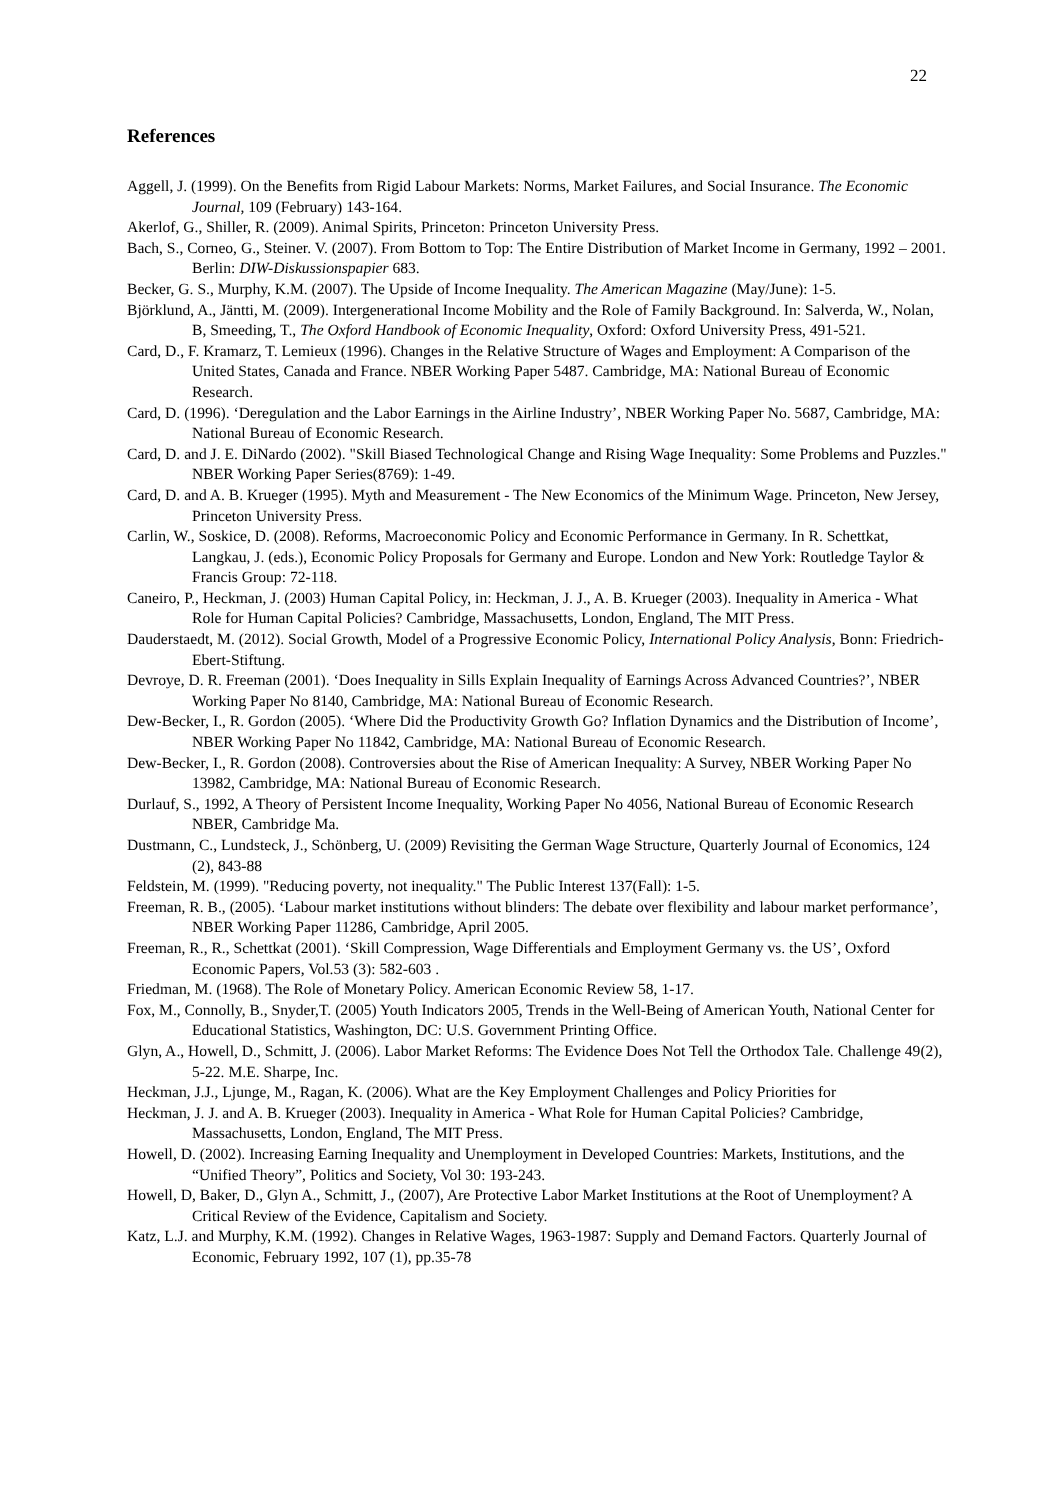22
References
Aggell, J. (1999). On the Benefits from Rigid Labour Markets: Norms, Market Failures, and Social Insurance. The Economic Journal, 109 (February) 143-164.
Akerlof, G., Shiller, R. (2009). Animal Spirits, Princeton: Princeton University Press.
Bach, S., Corneo, G., Steiner. V. (2007). From Bottom to Top: The Entire Distribution of Market Income in Germany, 1992 – 2001. Berlin: DIW-Diskussionspapier 683.
Becker, G. S., Murphy, K.M. (2007). The Upside of Income Inequality. The American Magazine (May/June): 1-5.
Björklund, A., Jäntti, M. (2009). Intergenerational Income Mobility and the Role of Family Background. In: Salverda, W., Nolan, B, Smeeding, T., The Oxford Handbook of Economic Inequality, Oxford: Oxford University Press, 491-521.
Card, D., F. Kramarz, T. Lemieux (1996). Changes in the Relative Structure of Wages and Employment: A Comparison of the United States, Canada and France. NBER Working Paper 5487. Cambridge, MA: National Bureau of Economic Research.
Card, D. (1996). ‘Deregulation and the Labor Earnings in the Airline Industry’, NBER Working Paper No. 5687, Cambridge, MA: National Bureau of Economic Research.
Card, D. and J. E. DiNardo (2002). "Skill Biased Technological Change and Rising Wage Inequality: Some Problems and Puzzles." NBER Working Paper Series(8769): 1-49.
Card, D. and A. B. Krueger (1995). Myth and Measurement - The New Economics of the Minimum Wage. Princeton, New Jersey, Princeton University Press.
Carlin, W., Soskice, D. (2008). Reforms, Macroeconomic Policy and Economic Performance in Germany. In R. Schettkat, Langkau, J. (eds.), Economic Policy Proposals for Germany and Europe. London and New York: Routledge Taylor & Francis Group: 72-118.
Caneiro, P., Heckman, J. (2003) Human Capital Policy, in: Heckman, J. J., A. B. Krueger (2003). Inequality in America - What Role for Human Capital Policies? Cambridge, Massachusetts, London, England, The MIT Press.
Dauderstaedt, M. (2012). Social Growth, Model of a Progressive Economic Policy, International Policy Analysis, Bonn: Friedrich-Ebert-Stiftung.
Devroye, D. R. Freeman (2001). ‘Does Inequality in Sills Explain Inequality of Earnings Across Advanced Countries?’, NBER Working Paper No 8140, Cambridge, MA: National Bureau of Economic Research.
Dew-Becker, I., R. Gordon (2005). ‘Where Did the Productivity Growth Go? Inflation Dynamics and the Distribution of Income’, NBER Working Paper No 11842, Cambridge, MA: National Bureau of Economic Research.
Dew-Becker, I., R. Gordon (2008). Controversies about the Rise of American Inequality: A Survey, NBER Working Paper No 13982, Cambridge, MA: National Bureau of Economic Research.
Durlauf, S., 1992, A Theory of Persistent Income Inequality, Working Paper No 4056, National Bureau of Economic Research NBER, Cambridge Ma.
Dustmann, C., Lundsteck, J., Schönberg, U. (2009) Revisiting the German Wage Structure, Quarterly Journal of Economics, 124 (2), 843-88
Feldstein, M. (1999). "Reducing poverty, not inequality." The Public Interest 137(Fall): 1-5.
Freeman, R. B., (2005). ‘Labour market institutions without blinders: The debate over flexibility and labour market performance’, NBER Working Paper 11286, Cambridge, April 2005.
Freeman, R., R., Schettkat (2001). ‘Skill Compression, Wage Differentials and Employment Germany vs. the US’, Oxford Economic Papers, Vol.53 (3): 582-603 .
Friedman, M. (1968). The Role of Monetary Policy. American Economic Review 58, 1-17.
Fox, M., Connolly, B., Snyder,T. (2005) Youth Indicators 2005, Trends in the Well-Being of American Youth, National Center for Educational Statistics, Washington, DC: U.S. Government Printing Office.
Glyn, A., Howell, D., Schmitt, J. (2006). Labor Market Reforms: The Evidence Does Not Tell the Orthodox Tale. Challenge 49(2), 5-22. M.E. Sharpe, Inc.
Heckman, J.J., Ljunge, M., Ragan, K. (2006). What are the Key Employment Challenges and Policy Priorities for
Heckman, J. J. and A. B. Krueger (2003). Inequality in America - What Role for Human Capital Policies? Cambridge, Massachusetts, London, England, The MIT Press.
Howell, D. (2002). Increasing Earning Inequality and Unemployment in Developed Countries: Markets, Institutions, and the “Unified Theory”, Politics and Society, Vol 30: 193-243.
Howell, D, Baker, D., Glyn A., Schmitt, J., (2007), Are Protective Labor Market Institutions at the Root of Unemployment? A Critical Review of the Evidence, Capitalism and Society.
Katz, L.J. and Murphy, K.M. (1992). Changes in Relative Wages, 1963-1987: Supply and Demand Factors. Quarterly Journal of Economic, February 1992, 107 (1), pp.35-78